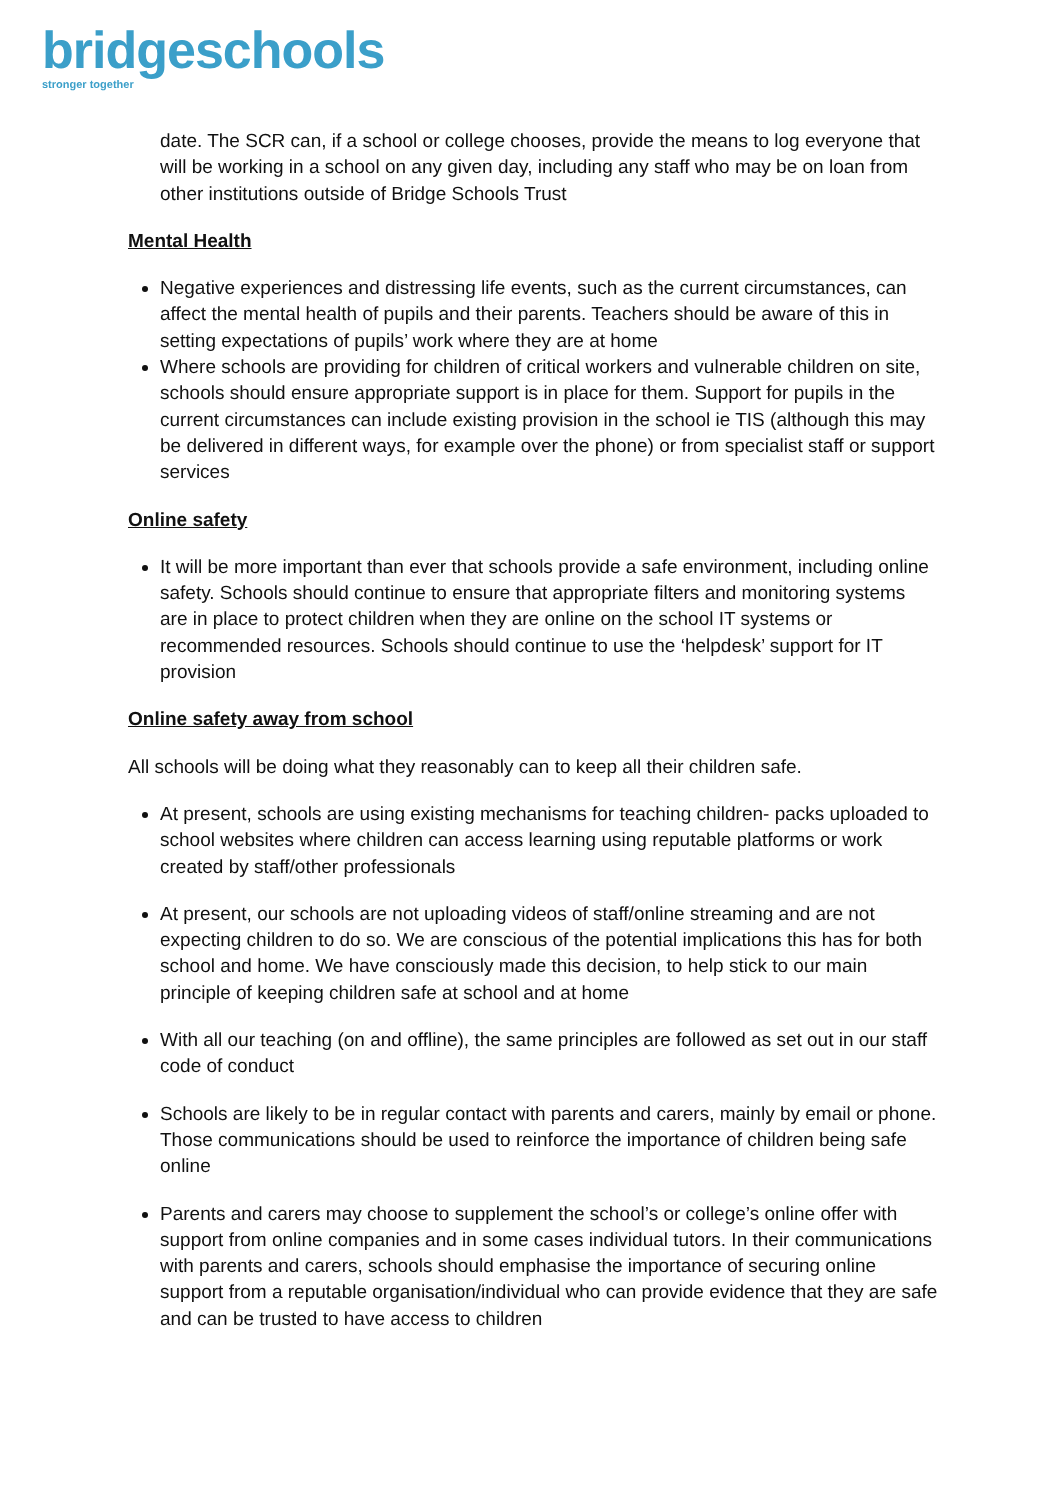bridgeschools
stronger together
date. The SCR can, if a school or college chooses, provide the means to log everyone that will be working in a school on any given day, including any staff who may be on loan from other institutions outside of Bridge Schools Trust
Mental Health
Negative experiences and distressing life events, such as the current circumstances, can affect the mental health of pupils and their parents. Teachers should be aware of this in setting expectations of pupils’ work where they are at home
Where schools are providing for children of critical workers and vulnerable children on site, schools should ensure appropriate support is in place for them. Support for pupils in the current circumstances can include existing provision in the school ie TIS (although this may be delivered in different ways, for example over the phone) or from specialist staff or support services
Online safety
It will be more important than ever that schools provide a safe environment, including online safety. Schools should continue to ensure that appropriate filters and monitoring systems are in place to protect children when they are online on the school IT systems or recommended resources. Schools should continue to use the ‘helpdesk’ support for IT provision
Online safety away from school
All schools will be doing what they reasonably can to keep all their children safe.
At present, schools are using existing mechanisms for teaching children- packs uploaded to school websites where children can access learning using reputable platforms or work created by staff/other professionals
At present, our schools are not uploading videos of staff/online streaming and are not expecting children to do so. We are conscious of the potential implications this has for both school and home. We have consciously made this decision, to help stick to our main principle of keeping children safe at school and at home
With all our teaching (on and offline), the same principles are followed as set out in our staff code of conduct
Schools are likely to be in regular contact with parents and carers, mainly by email or phone. Those communications should be used to reinforce the importance of children being safe online
Parents and carers may choose to supplement the school’s or college’s online offer with support from online companies and in some cases individual tutors. In their communications with parents and carers, schools should emphasise the importance of securing online support from a reputable organisation/individual who can provide evidence that they are safe and can be trusted to have access to children